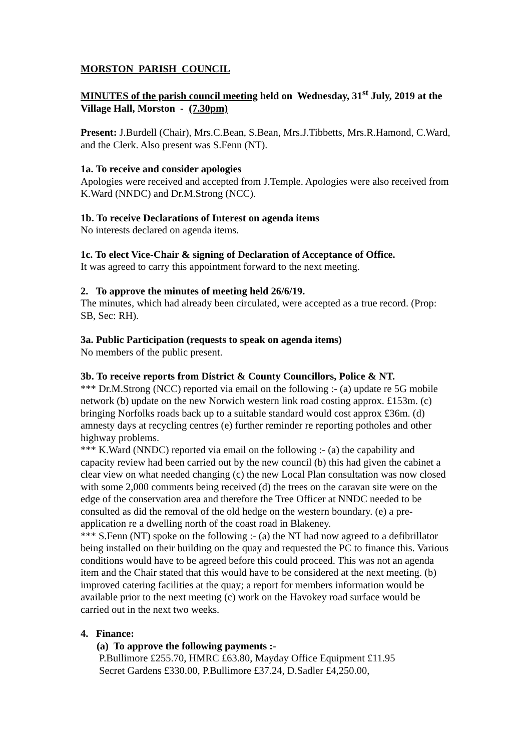MORSTON PARISH COUNCIL
MINUTES of the parish council meeting held on Wednesday, 31<sup>st</sup> July, 2019 at the Village Hall, Morston - (7.30pm)
Present: J.Burdell (Chair), Mrs.C.Bean, S.Bean, Mrs.J.Tibbetts, Mrs.R.Hamond, C.Ward, and the Clerk. Also present was S.Fenn (NT).
1a. To receive and consider apologies
Apologies were received and accepted from J.Temple. Apologies were also received from K.Ward (NNDC) and Dr.M.Strong (NCC).
1b. To receive Declarations of Interest on agenda items
No interests declared on agenda items.
1c. To elect Vice-Chair & signing of Declaration of Acceptance of Office.
It was agreed to carry this appointment forward to the next meeting.
2. To approve the minutes of meeting held 26/6/19.
The minutes, which had already been circulated, were accepted as a true record. (Prop: SB, Sec: RH).
3a. Public Participation (requests to speak on agenda items)
No members of the public present.
3b. To receive reports from District & County Councillors, Police & NT.
*** Dr.M.Strong (NCC) reported via email on the following :- (a) update re 5G mobile network (b) update on the new Norwich western link road costing approx. £153m. (c) bringing Norfolks roads back up to a suitable standard would cost approx £36m. (d) amnesty days at recycling centres (e) further reminder re reporting potholes and other highway problems.
*** K.Ward (NNDC) reported via email on the following :- (a) the capability and capacity review had been carried out by the new council (b) this had given the cabinet a clear view on what needed changing (c) the new Local Plan consultation was now closed with some 2,000 comments being received (d) the trees on the caravan site were on the edge of the conservation area and therefore the Tree Officer at NNDC needed to be consulted as did the removal of the old hedge on the western boundary. (e) a pre-application re a dwelling north of the coast road in Blakeney.
*** S.Fenn (NT) spoke on the following :- (a) the NT had now agreed to a defibrillator being installed on their building on the quay and requested the PC to finance this. Various conditions would have to be agreed before this could proceed. This was not an agenda item and the Chair stated that this would have to be considered at the next meeting. (b) improved catering facilities at the quay; a report for members information would be available prior to the next meeting (c) work on the Havokey road surface would be carried out in the next two weeks.
4. Finance:
(a) To approve the following payments :-
P.Bullimore £255.70, HMRC £63.80, Mayday Office Equipment £11.95
Secret Gardens £330.00, P.Bullimore £37.24, D.Sadler £4,250.00,